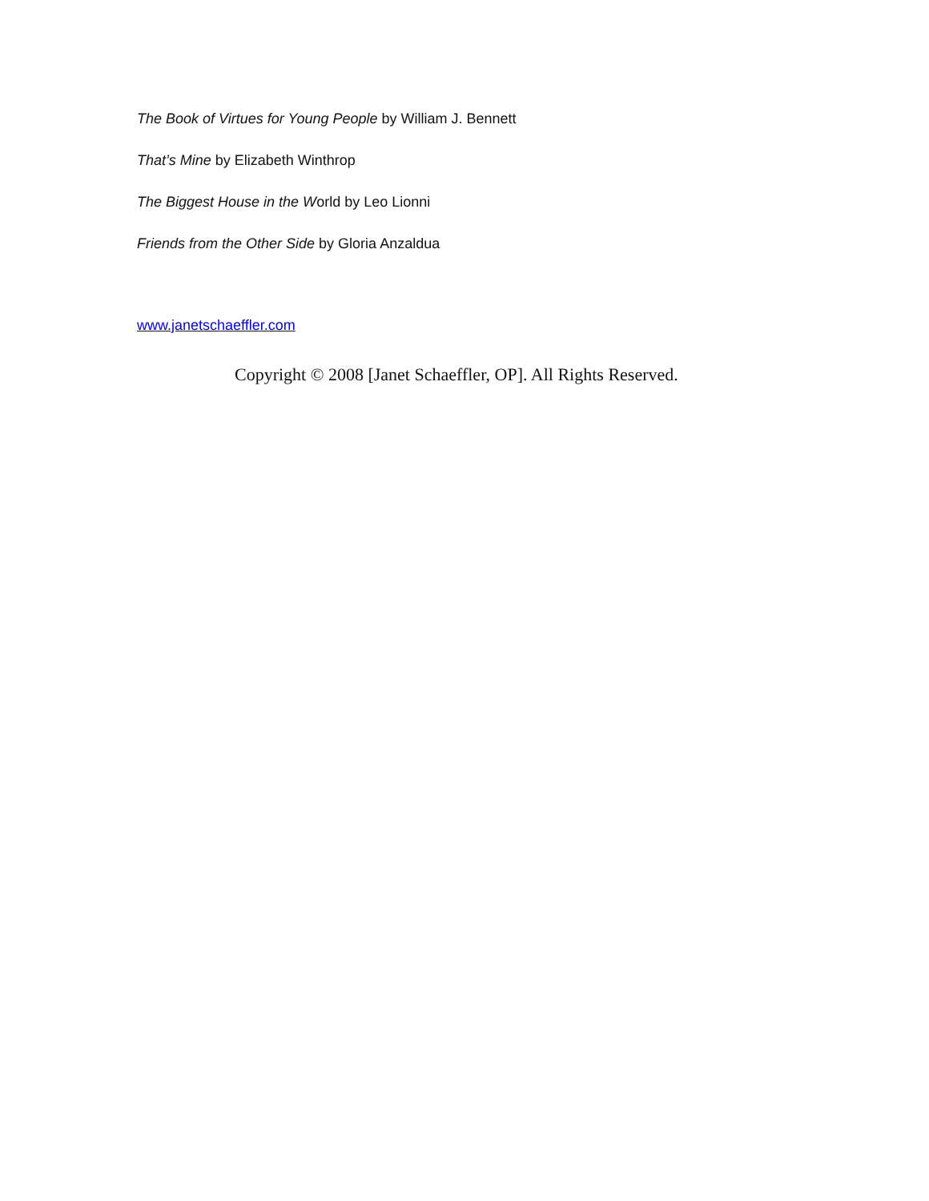The Book of Virtues for Young People by William J. Bennett
That’s Mine by Elizabeth Winthrop
The Biggest House in the World by Leo Lionni
Friends from the Other Side by Gloria Anzaldua
www.janetschaeffler.com
Copyright © 2008 [Janet Schaeffler, OP]. All Rights Reserved.